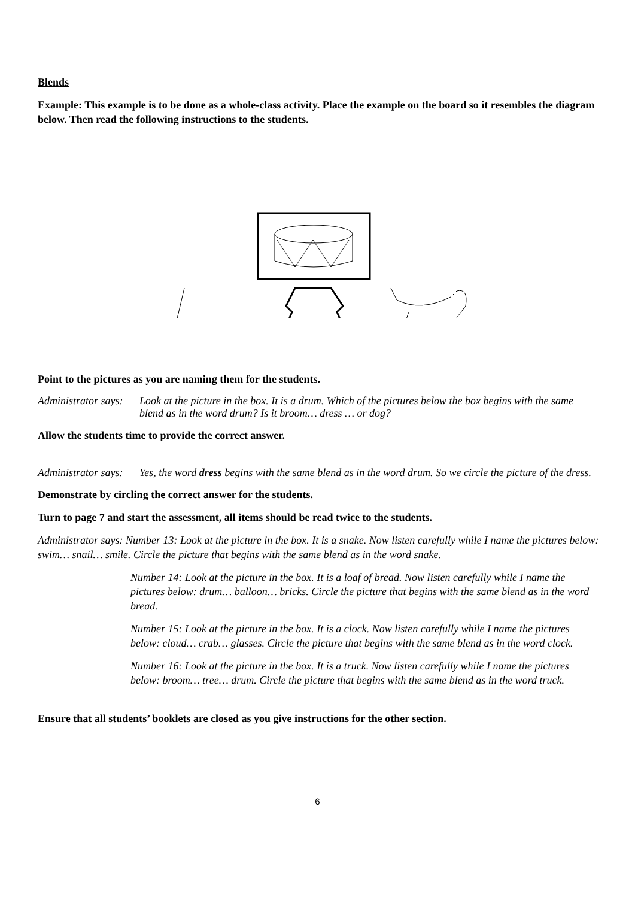Blends
Example: This example is to be done as a whole-class activity. Place the example on the board so it resembles the diagram below. Then read the following instructions to the students.
Point to the pictures as you are naming them for the students.
Administrator says: Look at the picture in the box. It is a drum. Which of the pictures below the box begins with the same blend as in the word drum? Is it broom… dress … or dog?
Allow the students time to provide the correct answer.
Administrator says: Yes, the word dress begins with the same blend as in the word drum. So we circle the picture of the dress.
Demonstrate by circling the correct answer for the students.
Turn to page 7 and start the assessment, all items should be read twice to the students.
Administrator says: Number 13: Look at the picture in the box. It is a snake. Now listen carefully while I name the pictures below: swim… snail… smile. Circle the picture that begins with the same blend as in the word snake.
Number 14: Look at the picture in the box. It is a loaf of bread. Now listen carefully while I name the pictures below: drum… balloon… bricks. Circle the picture that begins with the same blend as in the word bread.
Number 15: Look at the picture in the box. It is a clock. Now listen carefully while I name the pictures below: cloud… crab… glasses. Circle the picture that begins with the same blend as in the word clock.
Number 16: Look at the picture in the box. It is a truck. Now listen carefully while I name the pictures below: broom… tree… drum. Circle the picture that begins with the same blend as in the word truck.
Ensure that all students’ booklets are closed as you give instructions for the other section.
6